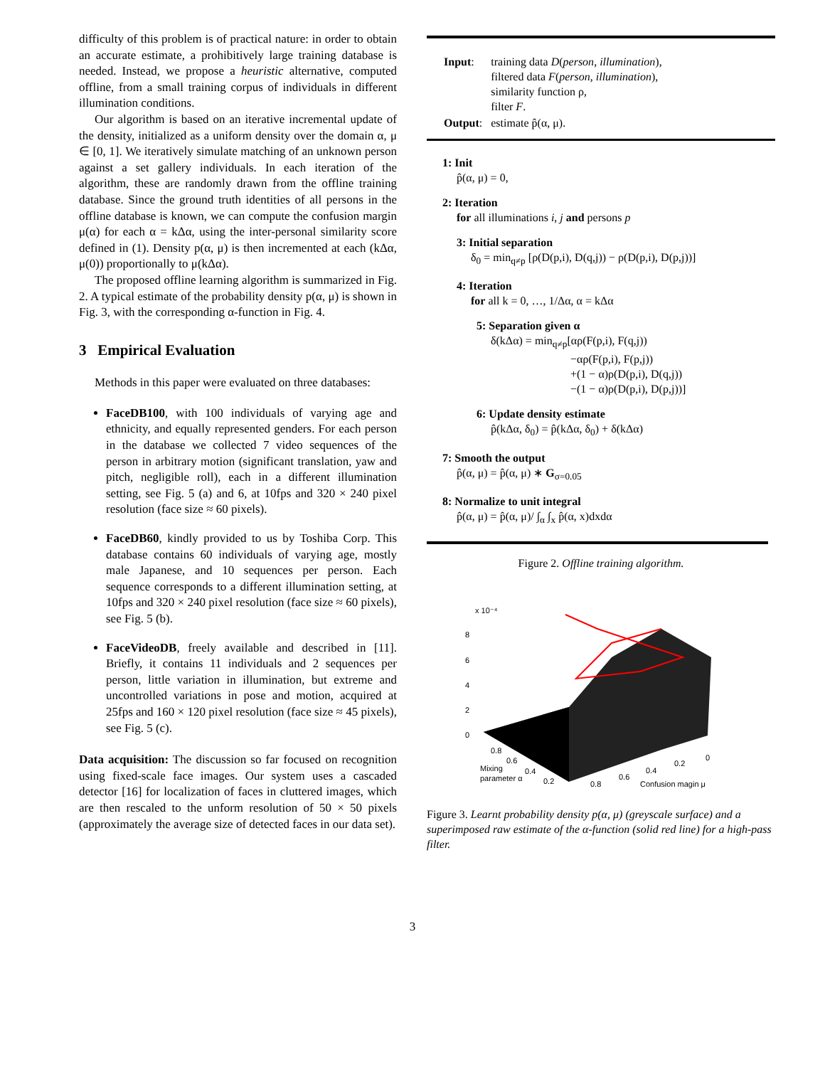difficulty of this problem is of practical nature: in order to obtain an accurate estimate, a prohibitively large training database is needed. Instead, we propose a heuristic alternative, computed offline, from a small training corpus of individuals in different illumination conditions.
Our algorithm is based on an iterative incremental update of the density, initialized as a uniform density over the domain α, μ ∈ [0, 1]. We iteratively simulate matching of an unknown person against a set gallery individuals. In each iteration of the algorithm, these are randomly drawn from the offline training database. Since the ground truth identities of all persons in the offline database is known, we can compute the confusion margin μ(α) for each α = kΔα, using the inter-personal similarity score defined in (1). Density p(α, μ) is then incremented at each (kΔα, μ(0)) proportionally to μ(kΔα).
The proposed offline learning algorithm is summarized in Fig. 2. A typical estimate of the probability density p(α, μ) is shown in Fig. 3, with the corresponding α-function in Fig. 4.
3 Empirical Evaluation
Methods in this paper were evaluated on three databases:
FaceDB100, with 100 individuals of varying age and ethnicity, and equally represented genders. For each person in the database we collected 7 video sequences of the person in arbitrary motion (significant translation, yaw and pitch, negligible roll), each in a different illumination setting, see Fig. 5 (a) and 6, at 10fps and 320 × 240 pixel resolution (face size ≈ 60 pixels).
FaceDB60, kindly provided to us by Toshiba Corp. This database contains 60 individuals of varying age, mostly male Japanese, and 10 sequences per person. Each sequence corresponds to a different illumination setting, at 10fps and 320 × 240 pixel resolution (face size ≈ 60 pixels), see Fig. 5 (b).
FaceVideoDB, freely available and described in [11]. Briefly, it contains 11 individuals and 2 sequences per person, little variation in illumination, but extreme and uncontrolled variations in pose and motion, acquired at 25fps and 160 × 120 pixel resolution (face size ≈ 45 pixels), see Fig. 5 (c).
Data acquisition: The discussion so far focused on recognition using fixed-scale face images. Our system uses a cascaded detector [16] for localization of faces in cluttered images, which are then rescaled to the unform resolution of 50 × 50 pixels (approximately the average size of detected faces in our data set).
| Input : | training data D ( person , illumination ), filtered data F ( person , illumination ), similarity function ρ, filter F . |
| Output : | estimate p̂(α, μ). |
1: Init
p̂(α, μ) = 0,
2: Iteration
for all illuminations i, j and persons p
3: Initial separation
δ<sub>0</sub> = min<sub>q≠p</sub> [ρ(D(p,i), D(q,j)) − ρ(D(p,i), D(p,j))]
4: Iteration
for all k = 0, …, 1/Δα, α = kΔα
5: Separation given α
δ(kΔα) = min<sub>q≠p</sub>[αρ(F(p,i), F(q,j))
−αρ(F(p,i), F(p,j))
+(1 − α)ρ(D(p,i), D(q,j))
−(1 − α)ρ(D(p,i), D(p,j))]
6: Update density estimate
p̂(kΔα, δ<sub>0</sub>) = p̂(kΔα, δ<sub>0</sub>) + δ(kΔα)
7: Smooth the output
p̂(α, μ) = p̂(α, μ) ∗ G<sub>σ=0.05</sub>
8: Normalize to unit integral
p̂(α, μ) = p̂(α, μ)/ ∫<sub>α</sub> ∫<sub>x</sub> p̂(α, x)dxdα
Figure 2. Offline training algorithm.
x 10⁻⁴
8
6
4
2
0
0.8
0.6
0.4
0.2
Mixing
parameter α
0.8
0.6
0.4
0.2
0
Confusion magin μ
Figure 3. Learnt probability density p(α, μ) (greyscale surface) and a superimposed raw estimate of the α-function (solid red line) for a high-pass filter.
3